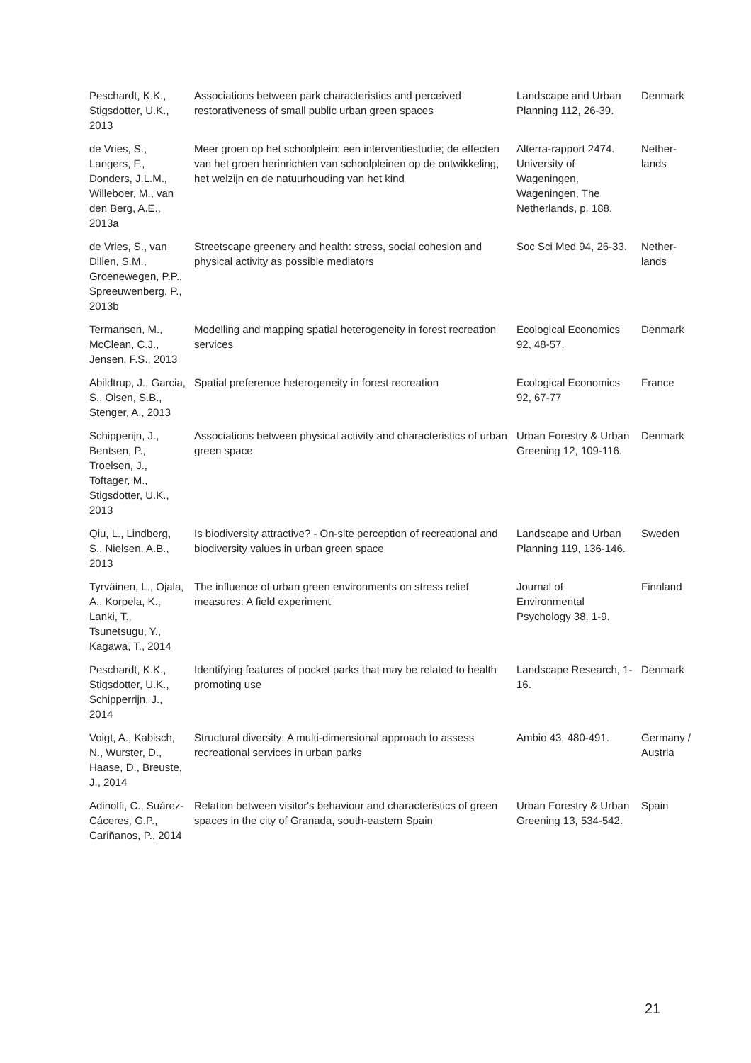| Peschardt, K.K., Stigsdotter, U.K., 2013 | Associations between park characteristics and perceived restorativeness of small public urban green spaces | Landscape and Urban Planning 112, 26-39. | Denmark |
| de Vries, S., Langers, F., Donders, J.L.M., Willeboer, M., van den Berg, A.E., 2013a | Meer groen op het schoolplein: een interventiestudie; de effecten van het groen herinrichten van schoolpleinen op de ontwikkeling, het welzijn en de natuurhouding van het kind | Alterra-rapport 2474. University of Wageningen, Wageningen, The Netherlands, p. 188. | Nether-lands |
| de Vries, S., van Dillen, S.M., Groenewegen, P.P., Spreeuwenberg, P., 2013b | Streetscape greenery and health: stress, social cohesion and physical activity as possible mediators | Soc Sci Med 94, 26-33. | Nether-lands |
| Termansen, M., McClean, C.J., Jensen, F.S., 2013 | Modelling and mapping spatial heterogeneity in forest recreation services | Ecological Economics 92, 48-57. | Denmark |
| Abildtrup, J., Garcia, S., Olsen, S.B., Stenger, A., 2013 | Spatial preference heterogeneity in forest recreation | Ecological Economics 92, 67-77 | France |
| Schipperijn, J., Bentsen, P., Troelsen, J., Toftager, M., Stigsdotter, U.K., 2013 | Associations between physical activity and characteristics of urban green space | Urban Forestry & Urban Greening 12, 109-116. | Denmark |
| Qiu, L., Lindberg, S., Nielsen, A.B., 2013 | Is biodiversity attractive? - On-site perception of recreational and biodiversity values in urban green space | Landscape and Urban Planning 119, 136-146. | Sweden |
| Tyrväinen, L., Ojala, A., Korpela, K., Lanki, T., Tsunetsugu, Y., Kagawa, T., 2014 | The influence of urban green environments on stress relief measures: A field experiment | Journal of Environmental Psychology 38, 1-9. | Finnland |
| Peschardt, K.K., Stigsdotter, U.K., Schipperrijn, J., 2014 | Identifying features of pocket parks that may be related to health promoting use | Landscape Research, 1-16. | Denmark |
| Voigt, A., Kabisch, N., Wurster, D., Haase, D., Breuste, J., 2014 | Structural diversity: A multi-dimensional approach to assess recreational services in urban parks | Ambio 43, 480-491. | Germany / Austria |
| Adinolfi, C., Suárez-Cáceres, G.P., Cariñanos, P., 2014 | Relation between visitor's behaviour and characteristics of green spaces in the city of Granada, south-eastern Spain | Urban Forestry & Urban Greening 13, 534-542. | Spain |
21